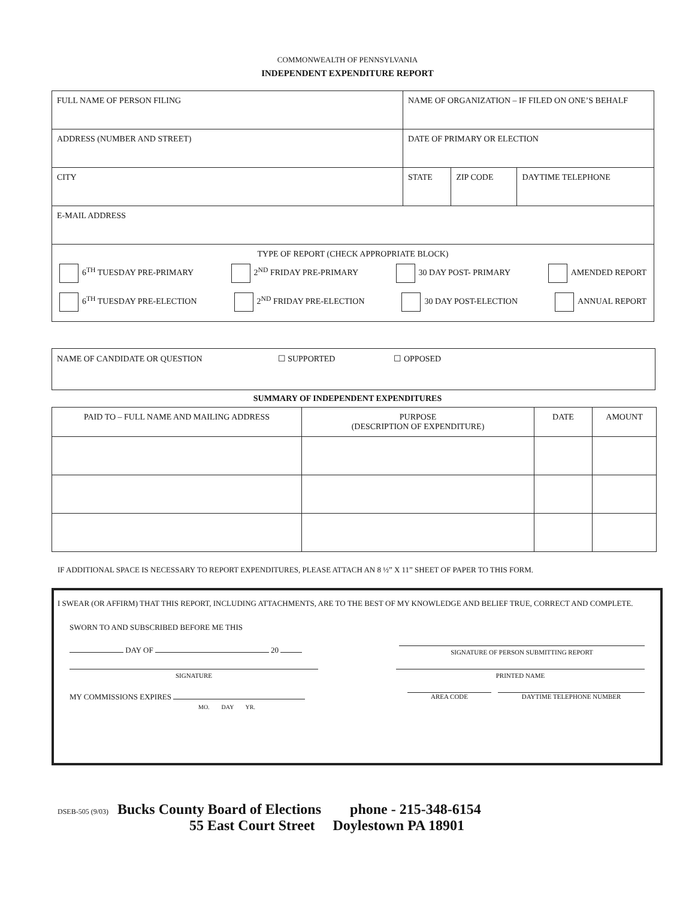COMMONWEALTH OF PENNSYLVANIA
INDEPENDENT EXPENDITURE REPORT
| FULL NAME OF PERSON FILING | NAME OF ORGANIZATION – IF FILED ON ONE’S BEHALF | | |
| ADDRESS (NUMBER AND STREET) | DATE OF PRIMARY OR ELECTION | | |
| CITY | STATE | ZIP CODE | DAYTIME TELEPHONE |
| E-MAIL ADDRESS | | | |
| TYPE OF REPORT (CHECK APPROPRIATE BLOCK) 6<sup>TH</sup> TUESDAY PRE-PRIMARY 2<sup>ND</sup> FRIDAY PRE-PRIMARY 30 DAY POST- PRIMARY AMENDED REPORT 6<sup>TH</sup> TUESDAY PRE-ELECTION 2<sup>ND</sup> FRIDAY PRE-ELECTION 30 DAY POST-ELECTION ANNUAL REPORT | | | |
| NAME OF CANDIDATE OR QUESTION ☐ SUPPORTED ☐ OPPOSED |
SUMMARY OF INDEPENDENT EXPENDITURES
| PAID TO – FULL NAME AND MAILING ADDRESS | PURPOSE (DESCRIPTION OF EXPENDITURE) | DATE | AMOUNT |
| --- | --- | --- | --- |
IF ADDITIONAL SPACE IS NECESSARY TO REPORT EXPENDITURES, PLEASE ATTACH AN 8 ½” X 11” SHEET OF PAPER TO THIS FORM.
I SWEAR (OR AFFIRM) THAT THIS REPORT, INCLUDING ATTACHMENTS, ARE TO THE BEST OF MY KNOWLEDGE AND BELIEF TRUE, CORRECT AND COMPLETE.
SWORN TO AND SUBSCRIBED BEFORE ME THIS
DAY OF 20 SIGNATURE OF PERSON SUBMITTING REPORT
SIGNATURE PRINTED NAME
MY COMMISSIONS EXPIRES
MO. DAY YR. AREA CODE DAYTIME TELEPHONE NUMBER
DSEB-505 (9/03) Bucks County Board of Elections phone - 215-348-6154
55 East Court Street Doylestown PA 18901